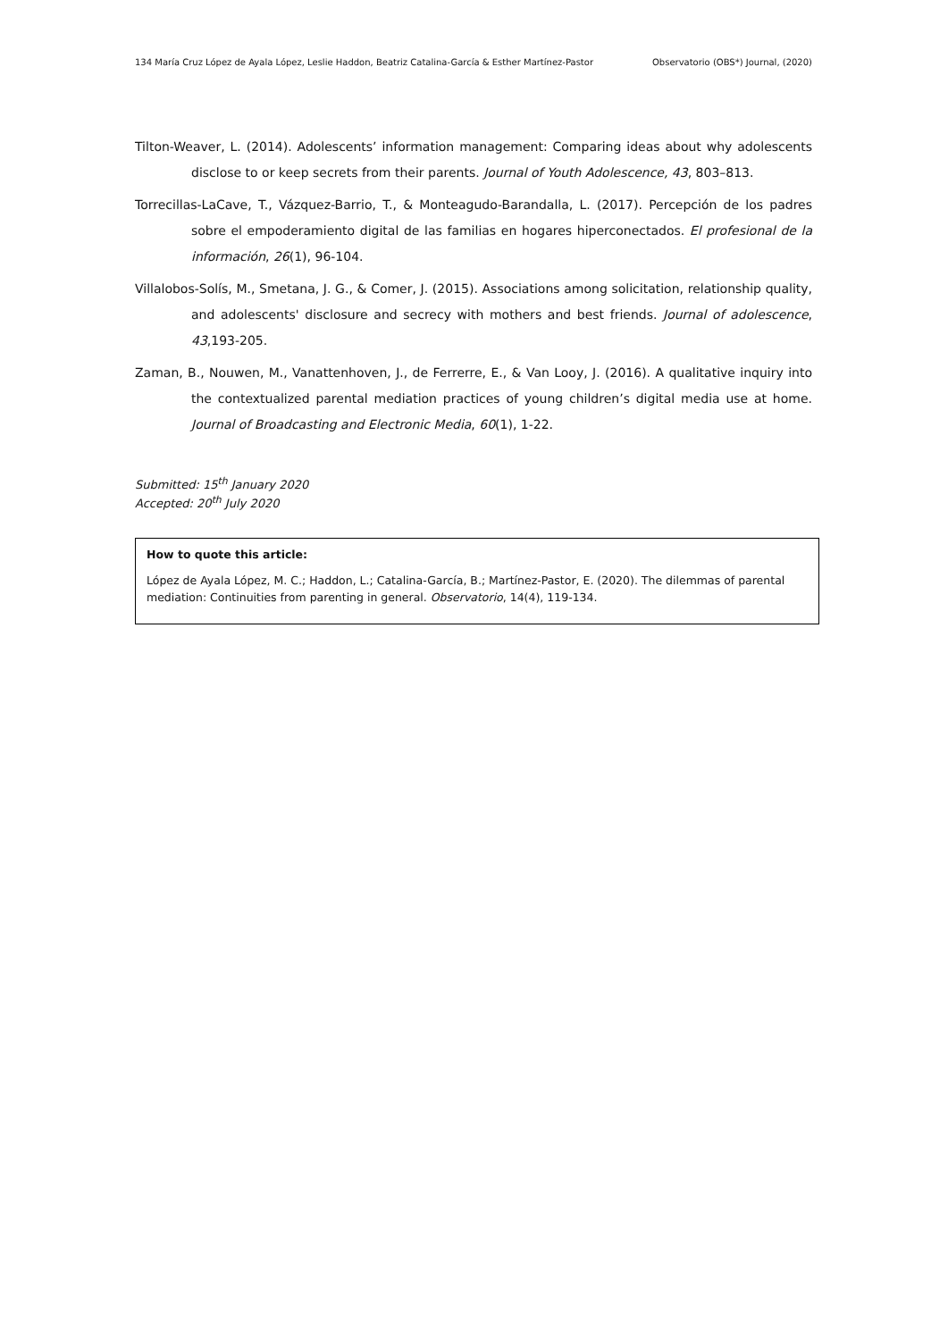134 María Cruz López de Ayala López, Leslie Haddon, Beatriz Catalina-García & Esther Martínez-Pastor Observatorio (OBS*) Journal, (2020)
Tilton-Weaver, L. (2014). Adolescents’ information management: Comparing ideas about why adolescents disclose to or keep secrets from their parents. Journal of Youth Adolescence, 43, 803–813.
Torrecillas-LaCave, T., Vázquez-Barrio, T., & Monteagudo-Barandalla, L. (2017). Percepción de los padres sobre el empoderamiento digital de las familias en hogares hiperconectados. El profesional de la información, 26(1), 96-104.
Villalobos-Solís, M., Smetana, J. G., & Comer, J. (2015). Associations among solicitation, relationship quality, and adolescents' disclosure and secrecy with mothers and best friends. Journal of adolescence, 43,193-205.
Zaman, B., Nouwen, M., Vanattenhoven, J., de Ferrerre, E., & Van Looy, J. (2016). A qualitative inquiry into the contextualized parental mediation practices of young children’s digital media use at home. Journal of Broadcasting and Electronic Media, 60(1), 1-22.
Submitted: 15<sup>th</sup> January 2020
Accepted: 20<sup>th</sup> July 2020
How to quote this article:
López de Ayala López, M. C.; Haddon, L.; Catalina-García, B.; Martínez-Pastor, E. (2020). The dilemmas of parental mediation: Continuities from parenting in general. Observatorio, 14(4), 119-134.